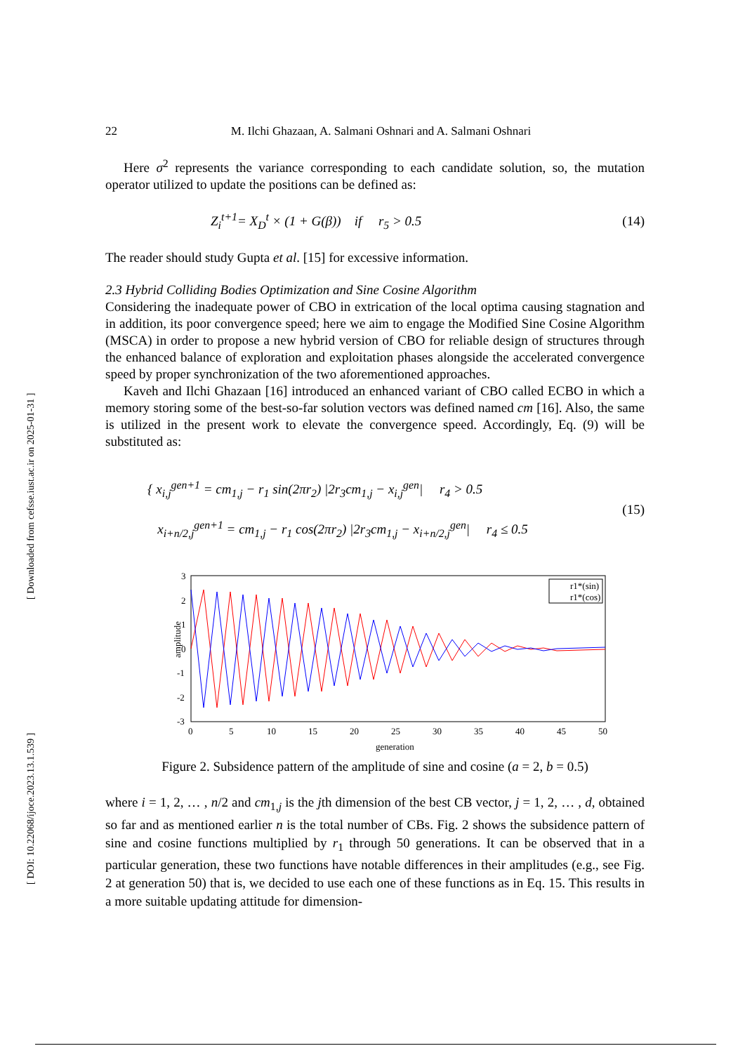[ DOI: 10.22068/ijoce.2023.13.1.539 ] [ Downloaded from cefsse.iust.ac.ir on 2025-01-31 ]
22 M. Ilchi Ghazaan, A. Salmani Oshnari and A. Salmani Oshnari
Here σ<sup>2</sup> represents the variance corresponding to each candidate solution, so, the mutation operator utilized to update the positions can be defined as:
Z<sub>i</sub><sup>t+1</sup>= X<sub>D</sub><sup>t</sup> × (1 + G(β)) if r<sub>5</sub> > 0.5 (14)
The reader should study Gupta et al. [15] for excessive information.
2.3 Hybrid Colliding Bodies Optimization and Sine Cosine Algorithm
Considering the inadequate power of CBO in extrication of the local optima causing stagnation and in addition, its poor convergence speed; here we aim to engage the Modified Sine Cosine Algorithm (MSCA) in order to propose a new hybrid version of CBO for reliable design of structures through the enhanced balance of exploration and exploitation phases alongside the accelerated convergence speed by proper synchronization of the two aforementioned approaches.
Kaveh and Ilchi Ghazaan [16] introduced an enhanced variant of CBO called ECBO in which a memory storing some of the best-so-far solution vectors was defined named cm [16]. Also, the same is utilized in the present work to elevate the convergence speed. Accordingly, Eq. (9) will be substituted as:
{ x<sub>i,j</sub><sup>gen+1</sup> = cm<sub>1,j</sub> − r<sub>1</sub> sin(2πr<sub>2</sub>) |2r<sub>3</sub>cm<sub>1,j</sub> − x<sub>i,j</sub><sup>gen</sup>| r<sub>4</sub> > 0.5
x<sub>i+n/2,j</sub><sup>gen+1</sup> = cm<sub>1,j</sub> − r<sub>1</sub> cos(2πr<sub>2</sub>) |2r<sub>3</sub>cm<sub>1,j</sub> − x<sub>i+n/2,j</sub><sup>gen</sup>| r<sub>4</sub> ≤ 0.5 (15)
amplitude
3
2
1
0
-1
-2
-3
0
5
10
15
20
25
30
35
40
45
50
generation
r1*(sin)
r1*(cos)
Figure 2. Subsidence pattern of the amplitude of sine and cosine (a = 2, b = 0.5)
where i = 1, 2, … , n/2 and cm<sub>1,j</sub> is the jth dimension of the best CB vector, j = 1, 2, … , d, obtained so far and as mentioned earlier n is the total number of CBs. Fig. 2 shows the subsidence pattern of sine and cosine functions multiplied by r<sub>1</sub> through 50 generations. It can be observed that in a particular generation, these two functions have notable differences in their amplitudes (e.g., see Fig. 2 at generation 50) that is, we decided to use each one of these functions as in Eq. 15. This results in a more suitable updating attitude for dimension-